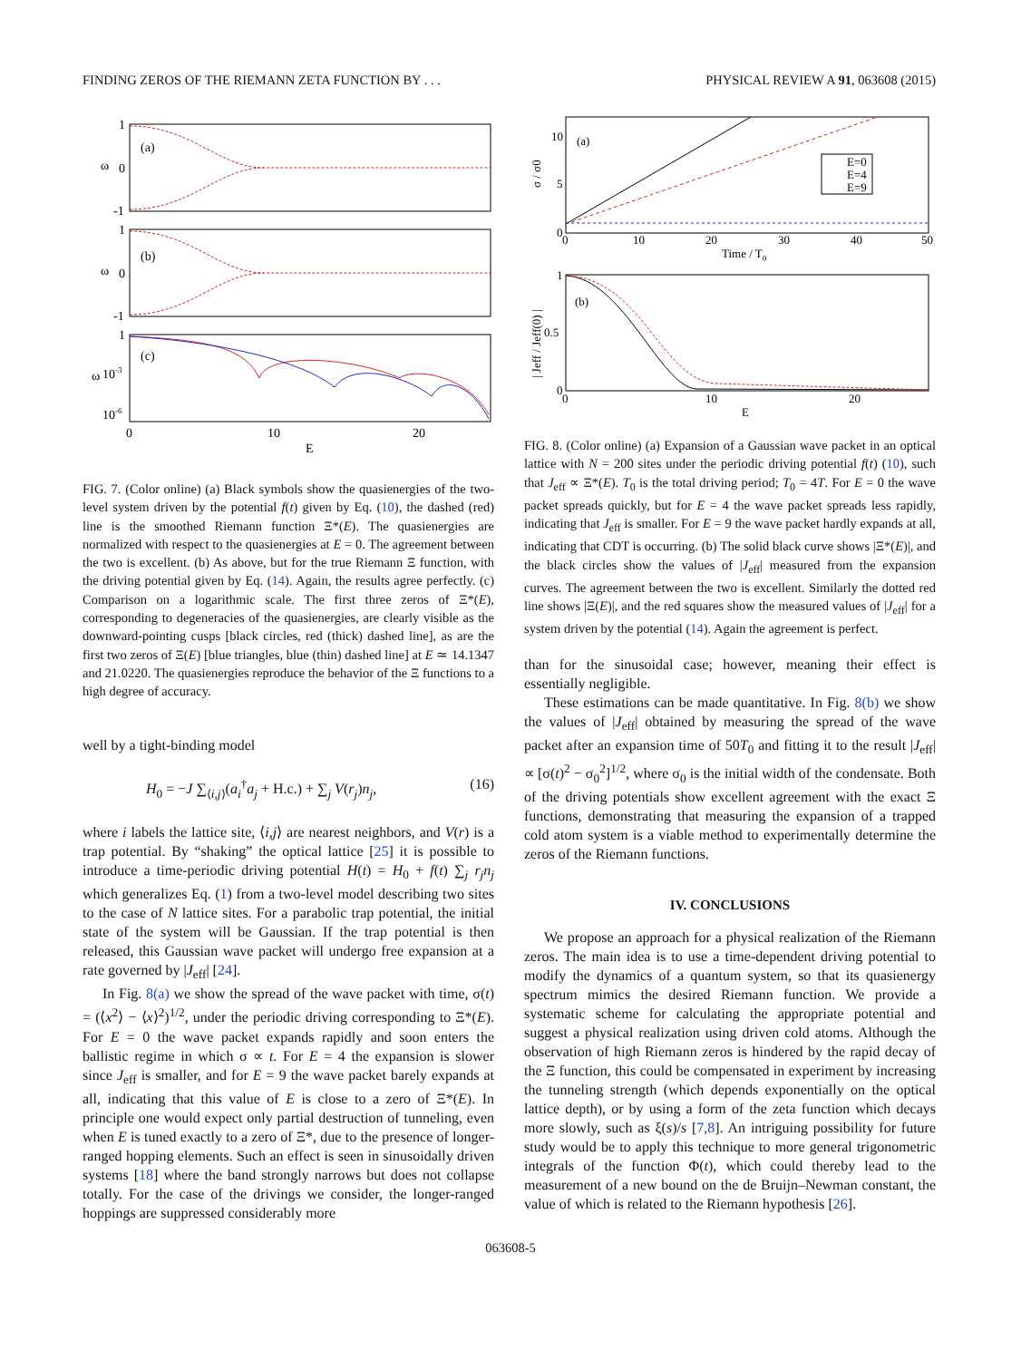FINDING ZEROS OF THE RIEMANN ZETA FUNCTION BY . . . PHYSICAL REVIEW A 91, 063608 (2015)
(a)
(b)
(c)
1
0
-1
1
0
-1
1
10-3
10-6
ω
ω
ω
0
10
20
E
FIG. 7. (Color online) (a) Black symbols show the quasienergies of the two-level system driven by the potential f(t) given by Eq. (10), the dashed (red) line is the smoothed Riemann function Ξ*(E). The quasienergies are normalized with respect to the quasienergies at E = 0. The agreement between the two is excellent. (b) As above, but for the true Riemann Ξ function, with the driving potential given by Eq. (14). Again, the results agree perfectly. (c) Comparison on a logarithmic scale. The first three zeros of Ξ*(E), corresponding to degeneracies of the quasienergies, are clearly visible as the downward-pointing cusps [black circles, red (thick) dashed line], as are the first two zeros of Ξ(E) [blue triangles, blue (thin) dashed line] at E ≃ 14.1347 and 21.0220. The quasienergies reproduce the behavior of the Ξ functions to a high degree of accuracy.
well by a tight-binding model
H<sub>0</sub> = −J ∑<sub>⟨i,j⟩</sub>(a<sub>i</sub><sup>†</sup>a<sub>j</sub> + H.c.) + ∑<sub>j</sub> V(r<sub>j</sub>)n<sub>j</sub>, (16)
where i labels the lattice site, ⟨i,j⟩ are nearest neighbors, and V(r) is a trap potential. By “shaking” the optical lattice [25] it is possible to introduce a time-periodic driving potential H(t) = H<sub>0</sub> + f(t) ∑<sub>j</sub> r<sub>j</sub>n<sub>j</sub> which generalizes Eq. (1) from a two-level model describing two sites to the case of N lattice sites. For a parabolic trap potential, the initial state of the system will be Gaussian. If the trap potential is then released, this Gaussian wave packet will undergo free expansion at a rate governed by |J<sub>eff</sub>| [24].
In Fig. 8(a) we show the spread of the wave packet with time, σ(t) = (⟨x<sup>2</sup>⟩ − ⟨x⟩<sup>2</sup>)<sup>1/2</sup>, under the periodic driving corresponding to Ξ*(E). For E = 0 the wave packet expands rapidly and soon enters the ballistic regime in which σ ∝ t. For E = 4 the expansion is slower since J<sub>eff</sub> is smaller, and for E = 9 the wave packet barely expands at all, indicating that this value of E is close to a zero of Ξ*(E). In principle one would expect only partial destruction of tunneling, even when E is tuned exactly to a zero of Ξ*, due to the presence of longer-ranged hopping elements. Such an effect is seen in sinusoidally driven systems [18] where the band strongly narrows but does not collapse totally. For the case of the drivings we consider, the longer-ranged hoppings are suppressed considerably more
E=0
E=4
E=9
(a)
(b)
10
5
0
0
10
20
30
40
50
Time / T0
1
0.5
0
0
10
20
E
σ / σ0
| Jeff / Jeff(0) |
FIG. 8. (Color online) (a) Expansion of a Gaussian wave packet in an optical lattice with N = 200 sites under the periodic driving potential f(t) (10), such that J<sub>eff</sub> ∝ Ξ*(E). T<sub>0</sub> is the total driving period; T<sub>0</sub> = 4T. For E = 0 the wave packet spreads quickly, but for E = 4 the wave packet spreads less rapidly, indicating that J<sub>eff</sub> is smaller. For E = 9 the wave packet hardly expands at all, indicating that CDT is occurring. (b) The solid black curve shows |Ξ*(E)|, and the black circles show the values of |J<sub>eff</sub>| measured from the expansion curves. The agreement between the two is excellent. Similarly the dotted red line shows |Ξ(E)|, and the red squares show the measured values of |J<sub>eff</sub>| for a system driven by the potential (14). Again the agreement is perfect.
than for the sinusoidal case; however, meaning their effect is essentially negligible.
These estimations can be made quantitative. In Fig. 8(b) we show the values of |J<sub>eff</sub>| obtained by measuring the spread of the wave packet after an expansion time of 50T<sub>0</sub> and fitting it to the result |J<sub>eff</sub>| ∝ [σ(t)<sup>2</sup> − σ<sub>0</sub><sup>2</sup>]<sup>1/2</sup>, where σ<sub>0</sub> is the initial width of the condensate. Both of the driving potentials show excellent agreement with the exact Ξ functions, demonstrating that measuring the expansion of a trapped cold atom system is a viable method to experimentally determine the zeros of the Riemann functions.
IV. CONCLUSIONS
We propose an approach for a physical realization of the Riemann zeros. The main idea is to use a time-dependent driving potential to modify the dynamics of a quantum system, so that its quasienergy spectrum mimics the desired Riemann function. We provide a systematic scheme for calculating the appropriate potential and suggest a physical realization using driven cold atoms. Although the observation of high Riemann zeros is hindered by the rapid decay of the Ξ function, this could be compensated in experiment by increasing the tunneling strength (which depends exponentially on the optical lattice depth), or by using a form of the zeta function which decays more slowly, such as ξ(s)/s [7,8]. An intriguing possibility for future study would be to apply this technique to more general trigonometric integrals of the function Φ(t), which could thereby lead to the measurement of a new bound on the de Bruijn–Newman constant, the value of which is related to the Riemann hypothesis [26].
063608-5